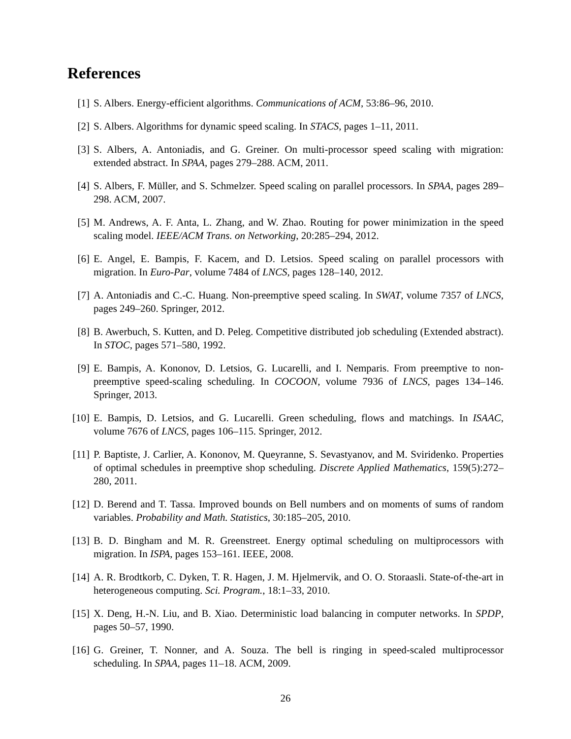References
[1] S. Albers. Energy-efficient algorithms. Communications of ACM, 53:86–96, 2010.
[2] S. Albers. Algorithms for dynamic speed scaling. In STACS, pages 1–11, 2011.
[3] S. Albers, A. Antoniadis, and G. Greiner. On multi-processor speed scaling with migration: extended abstract. In SPAA, pages 279–288. ACM, 2011.
[4] S. Albers, F. Müller, and S. Schmelzer. Speed scaling on parallel processors. In SPAA, pages 289–298. ACM, 2007.
[5] M. Andrews, A. F. Anta, L. Zhang, and W. Zhao. Routing for power minimization in the speed scaling model. IEEE/ACM Trans. on Networking, 20:285–294, 2012.
[6] E. Angel, E. Bampis, F. Kacem, and D. Letsios. Speed scaling on parallel processors with migration. In Euro-Par, volume 7484 of LNCS, pages 128–140, 2012.
[7] A. Antoniadis and C.-C. Huang. Non-preemptive speed scaling. In SWAT, volume 7357 of LNCS, pages 249–260. Springer, 2012.
[8] B. Awerbuch, S. Kutten, and D. Peleg. Competitive distributed job scheduling (Extended abstract). In STOC, pages 571–580, 1992.
[9] E. Bampis, A. Kononov, D. Letsios, G. Lucarelli, and I. Nemparis. From preemptive to non-preemptive speed-scaling scheduling. In COCOON, volume 7936 of LNCS, pages 134–146. Springer, 2013.
[10]
E. Bampis, D. Letsios, and G. Lucarelli. Green scheduling, flows and matchings. In ISAAC, volume 7676 of LNCS, pages 106–115. Springer, 2012.
[11]
P. Baptiste, J. Carlier, A. Kononov, M. Queyranne, S. Sevastyanov, and M. Sviridenko. Properties of optimal schedules in preemptive shop scheduling. Discrete Applied Mathematics, 159(5):272–280, 2011.
[12]
D. Berend and T. Tassa. Improved bounds on Bell numbers and on moments of sums of random variables. Probability and Math. Statistics, 30:185–205, 2010.
[13]
B. D. Bingham and M. R. Greenstreet. Energy optimal scheduling on multiprocessors with migration. In ISPA, pages 153–161. IEEE, 2008.
[14]
A. R. Brodtkorb, C. Dyken, T. R. Hagen, J. M. Hjelmervik, and O. O. Storaasli. State-of-the-art in heterogeneous computing. Sci. Program., 18:1–33, 2010.
[15]
X. Deng, H.-N. Liu, and B. Xiao. Deterministic load balancing in computer networks. In SPDP, pages 50–57, 1990.
[16]
G. Greiner, T. Nonner, and A. Souza. The bell is ringing in speed-scaled multiprocessor scheduling. In SPAA, pages 11–18. ACM, 2009.
26